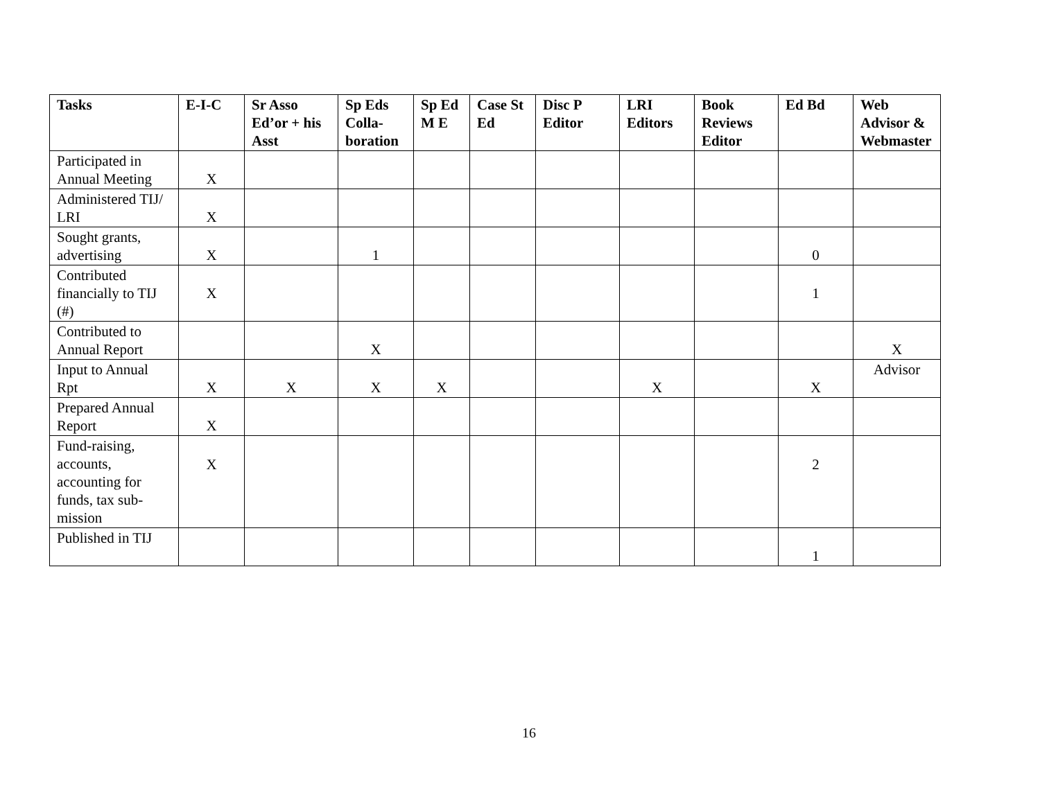| Tasks | E-I-C | Sr Asso Ed’or + his Asst | Sp Eds Colla-boration | Sp Ed M E | Case St Ed | Disc P Editor | LRI Editors | Book Reviews Editor | Ed Bd | Web Advisor & Webmaster |
| --- | --- | --- | --- | --- | --- | --- | --- | --- | --- | --- |
| Participated in Annual Meeting | X | | | | | | | | | |
| Administered TIJ/ LRI | X | | | | | | | | | |
| Sought grants, advertising | X | | 1 | | | | | | 0 | |
| Contributed financially to TIJ (#) | X | | | | | | | | 1 | |
| Contributed to Annual Report | | | X | | | | | | | X |
| Input to Annual Rpt | X | X | X | X | | | X | | X | Advisor |
| Prepared Annual Report | X | | | | | | | | | |
| Fund-raising, accounts, accounting for funds, tax sub-mission | X | | | | | | | | 2 | |
| Published in TIJ | | | | | | | | | 1 | |
16